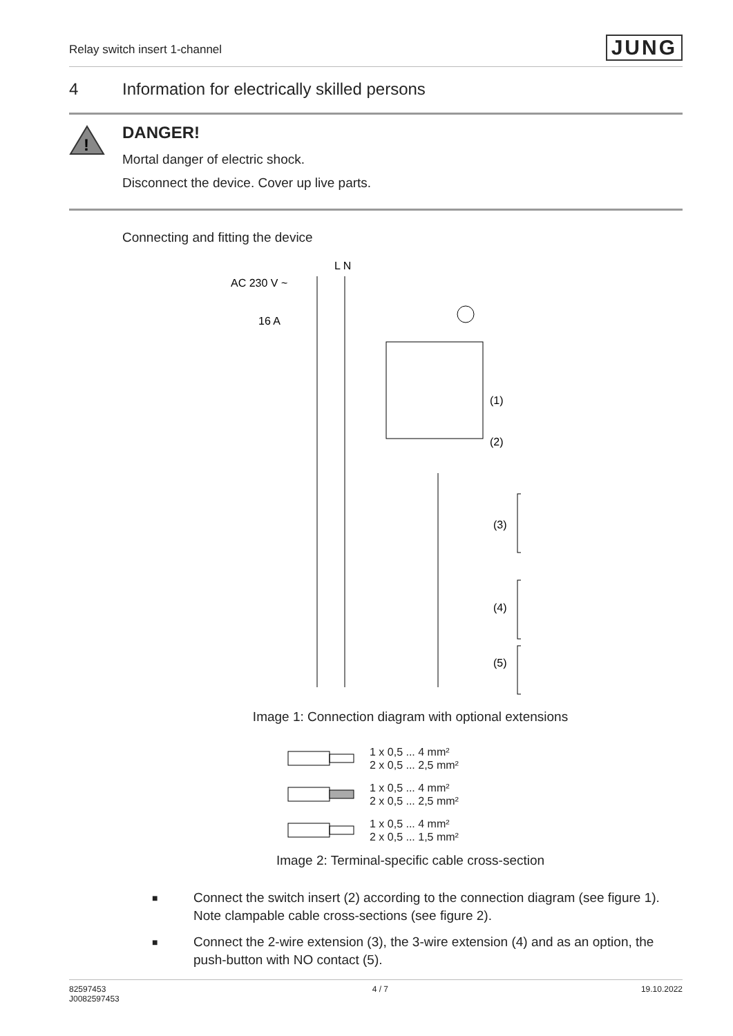Relay switch insert 1-channel JUNG
4 Information for electrically skilled persons
!
DANGER!
Mortal danger of electric shock.
Disconnect the device. Cover up live parts.
Connecting and fitting the device
L N
AC 230 V ~
16 A
(1)
(2)
(3)
(4)
(5)
Image 1: Connection diagram with optional extensions
1 x 0,5 ... 4 mm²
2 x 0,5 ... 2,5 mm²
1 x 0,5 ... 4 mm²
2 x 0,5 ... 2,5 mm²
1 x 0,5 ... 4 mm²
2 x 0,5 ... 1,5 mm²
Image 2: Terminal-specific cable cross-section
■ Connect the switch insert (2) according to the connection diagram (see figure 1). Note clampable cable cross-sections (see figure 2).
■ Connect the 2-wire extension (3), the 3-wire extension (4) and as an option, the push-button with NO contact (5).
82597453
J0082597453 4 / 7 19.10.2022